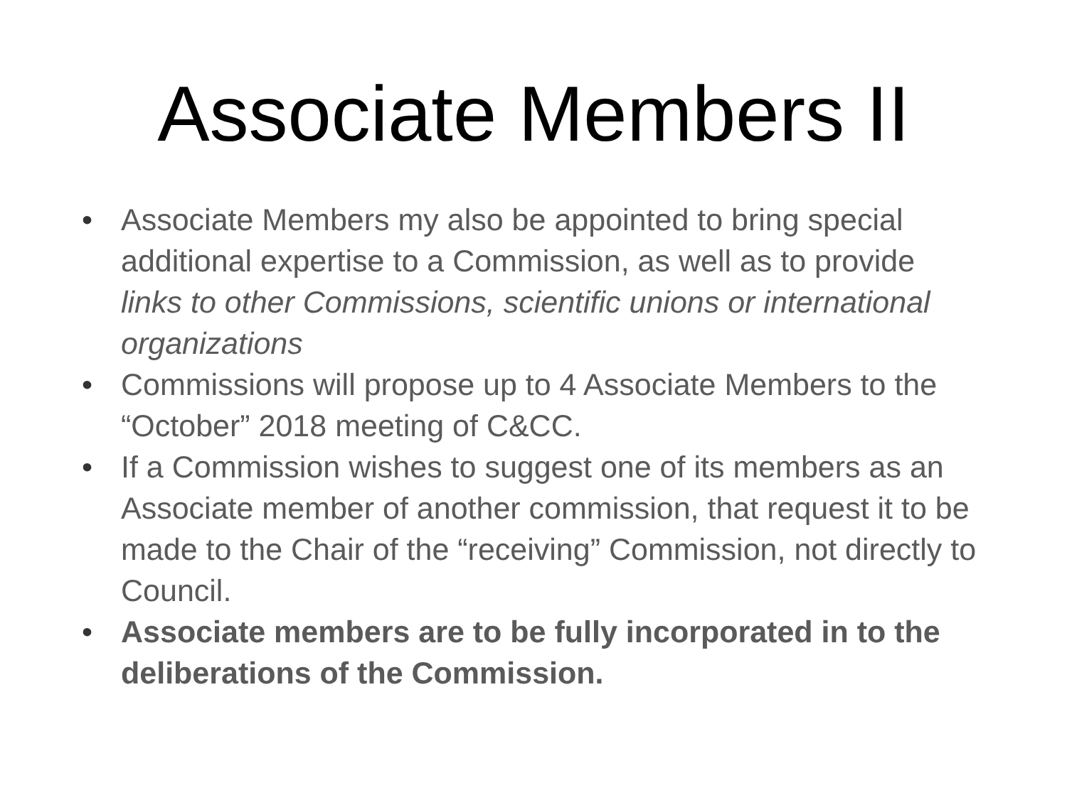Associate Members II
• Associate Members my also be appointed to bring special additional expertise to a Commission, as well as to provide links to other Commissions, scientific unions or international organizations
• Commissions will propose up to 4 Associate Members to the “October” 2018 meeting of C&CC.
• If a Commission wishes to suggest one of its members as an Associate member of another commission, that request it to be made to the Chair of the “receiving” Commission, not directly to Council.
• Associate members are to be fully incorporated in to the deliberations of the Commission.